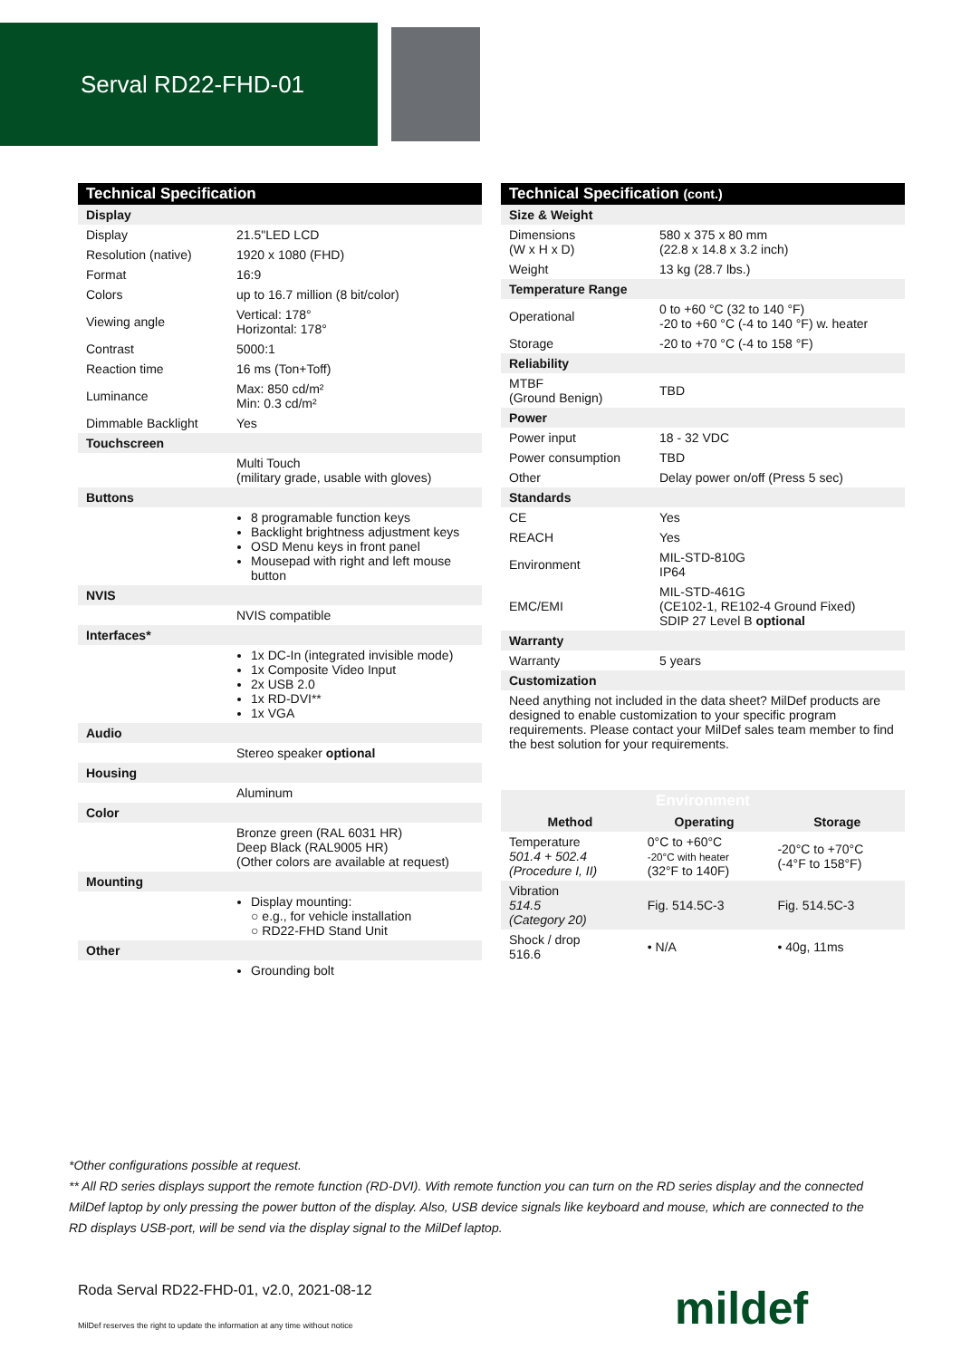Serval RD22-FHD-01
| Technical Specification | |
| --- | --- |
| Display | |
| Display | 21.5"LED LCD |
| Resolution (native) | 1920 x 1080 (FHD) |
| Format | 16:9 |
| Colors | up to 16.7 million (8 bit/color) |
| Viewing angle | Vertical: 178° Horizontal: 178° |
| Contrast | 5000:1 |
| Reaction time | 16 ms (Ton+Toff) |
| Luminance | Max: 850 cd/m² Min: 0.3 cd/m² |
| Dimmable Backlight | Yes |
| Touchscreen | |
| | Multi Touch (military grade, usable with gloves) |
| Buttons | |
| | 8 programable function keys Backlight brightness adjustment keys OSD Menu keys in front panel Mousepad with right and left mouse button |
| NVIS | |
| | NVIS compatible |
| Interfaces* | |
| | 1x DC-In (integrated invisible mode) 1x Composite Video Input 2x USB 2.0 1x RD-DVI** 1x VGA |
| Audio | |
| | Stereo speaker optional |
| Housing | |
| | Aluminum |
| Color | |
| | Bronze green (RAL 6031 HR) Deep Black (RAL9005 HR) (Other colors are available at request) |
| Mounting | |
| | Display mounting: ○ e.g., for vehicle installation ○ RD22-FHD Stand Unit |
| Other | |
| | Grounding bolt |
| Technical Specification (cont.) | |
| --- | --- |
| Size & Weight | |
| Dimensions (W x H x D) | 580 x 375 x 80 mm (22.8 x 14.8 x 3.2 inch) |
| Weight | 13 kg (28.7 lbs.) |
| Temperature Range | |
| Operational | 0 to +60 °C (32 to 140 °F) -20 to +60 °C (-4 to 140 °F) w. heater |
| Storage | -20 to +70 °C (-4 to 158 °F) |
| Reliability | |
| MTBF (Ground Benign) | TBD |
| Power | |
| Power input | 18 - 32 VDC |
| Power consumption | TBD |
| Other | Delay power on/off (Press 5 sec) |
| Standards | |
| CE | Yes |
| REACH | Yes |
| Environment | MIL-STD-810G IP64 |
| EMC/EMI | MIL-STD-461G (CE102-1, RE102-4 Ground Fixed) SDIP 27 Level B optional |
| Warranty | |
| Warranty | 5 years |
| Customization | |
| Need anything not included in the data sheet? MilDef products are designed to enable customization to your specific program requirements. Please contact your MilDef sales team member to find the best solution for your requirements. | |
| Environment | | |
| --- | --- | --- |
| Method | Operating | Storage |
| Temperature 501.4 + 502.4 (Procedure I, II) | 0°C to +60°C -20°C with heater (32°F to 140F) | -20°C to +70°C (-4°F to 158°F) |
| Vibration 514.5 (Category 20) | Fig. 514.5C-3 | Fig. 514.5C-3 |
| Shock / drop 516.6 | • N/A | • 40g, 11ms |
*Other configurations possible at request.
** All RD series displays support the remote function (RD-DVI). With remote function you can turn on the RD series display and the connected MilDef laptop by only pressing the power button of the display. Also, USB device signals like keyboard and mouse, which are connected to the RD displays USB-port, will be send via the display signal to the MilDef laptop.
Roda Serval RD22-FHD-01, v2.0, 2021-08-12
MilDef reserves the right to update the information at any time without notice
mildef